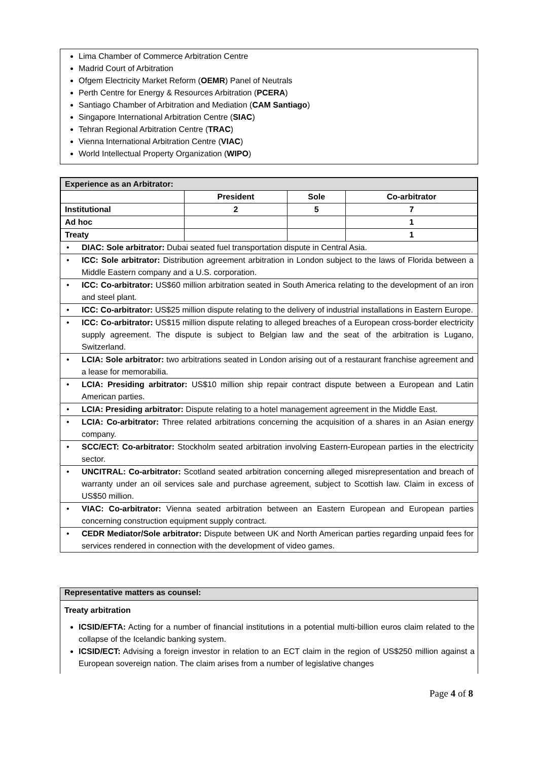Lima Chamber of Commerce Arbitration Centre
Madrid Court of Arbitration
Ofgem Electricity Market Reform (OEMR) Panel of Neutrals
Perth Centre for Energy & Resources Arbitration (PCERA)
Santiago Chamber of Arbitration and Mediation (CAM Santiago)
Singapore International Arbitration Centre (SIAC)
Tehran Regional Arbitration Centre (TRAC)
Vienna International Arbitration Centre (VIAC)
World Intellectual Property Organization (WIPO)
| Experience as an Arbitrator: | | | |
| --- | --- | --- | --- |
| | President | Sole | Co-arbitrator |
| Institutional | 2 | 5 | 7 |
| Ad hoc | | | 1 |
| Treaty | | | 1 |
• DIAC: Sole arbitrator: Dubai seated fuel transportation dispute in Central Asia.
• ICC: Sole arbitrator: Distribution agreement arbitration in London subject to the laws of Florida between a Middle Eastern company and a U.S. corporation.
• ICC: Co-arbitrator: US$60 million arbitration seated in South America relating to the development of an iron and steel plant.
• ICC: Co-arbitrator: US$25 million dispute relating to the delivery of industrial installations in Eastern Europe.
• ICC: Co-arbitrator: US$15 million dispute relating to alleged breaches of a European cross-border electricity supply agreement. The dispute is subject to Belgian law and the seat of the arbitration is Lugano, Switzerland.
• LCIA: Sole arbitrator: two arbitrations seated in London arising out of a restaurant franchise agreement and a lease for memorabilia.
• LCIA: Presiding arbitrator: US$10 million ship repair contract dispute between a European and Latin American parties.
• LCIA: Presiding arbitrator: Dispute relating to a hotel management agreement in the Middle East.
• LCIA: Co-arbitrator: Three related arbitrations concerning the acquisition of a shares in an Asian energy company.
• SCC/ECT: Co-arbitrator: Stockholm seated arbitration involving Eastern-European parties in the electricity sector.
• UNCITRAL: Co-arbitrator: Scotland seated arbitration concerning alleged misrepresentation and breach of warranty under an oil services sale and purchase agreement, subject to Scottish law. Claim in excess of US$50 million.
• VIAC: Co-arbitrator: Vienna seated arbitration between an Eastern European and European parties concerning construction equipment supply contract.
• CEDR Mediator/Sole arbitrator: Dispute between UK and North American parties regarding unpaid fees for services rendered in connection with the development of video games.
Representative matters as counsel:
Treaty arbitration
ICSID/EFTA: Acting for a number of financial institutions in a potential multi-billion euros claim related to the collapse of the Icelandic banking system.
ICSID/ECT: Advising a foreign investor in relation to an ECT claim in the region of US$250 million against a European sovereign nation. The claim arises from a number of legislative changes
Page 4 of 8